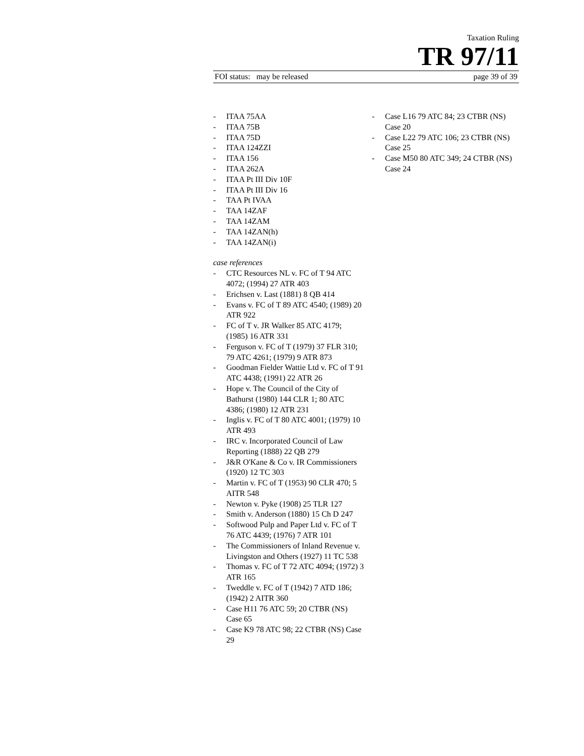Taxation Ruling
TR 97/11
FOI status: may be released page 39 of 39
- ITAA 75AA
- ITAA 75B
- ITAA 75D
- ITAA 124ZZI
- ITAA 156
- ITAA 262A
- ITAA Pt III Div 10F
- ITAA Pt III Div 16
- TAA Pt IVAA
- TAA 14ZAF
- TAA 14ZAM
- TAA 14ZAN(h)
- TAA 14ZAN(i)
case references
- CTC Resources NL v. FC of T 94 ATC 4072; (1994) 27 ATR 403
- Erichsen v. Last (1881) 8 QB 414
- Evans v. FC of T 89 ATC 4540; (1989) 20 ATR 922
- FC of T v. JR Walker 85 ATC 4179; (1985) 16 ATR 331
- Ferguson v. FC of T (1979) 37 FLR 310; 79 ATC 4261; (1979) 9 ATR 873
- Goodman Fielder Wattie Ltd v. FC of T 91 ATC 4438; (1991) 22 ATR 26
- Hope v. The Council of the City of Bathurst (1980) 144 CLR 1; 80 ATC 4386; (1980) 12 ATR 231
- Inglis v. FC of T 80 ATC 4001; (1979) 10 ATR 493
- IRC v. Incorporated Council of Law Reporting (1888) 22 QB 279
- J&R O'Kane & Co v. IR Commissioners (1920) 12 TC 303
- Martin v. FC of T (1953) 90 CLR 470; 5 AITR 548
- Newton v. Pyke (1908) 25 TLR 127
- Smith v. Anderson (1880) 15 Ch D 247
- Softwood Pulp and Paper Ltd v. FC of T 76 ATC 4439; (1976) 7 ATR 101
- The Commissioners of Inland Revenue v. Livingston and Others (1927) 11 TC 538
- Thomas v. FC of T 72 ATC 4094; (1972) 3 ATR 165
- Tweddle v. FC of T (1942) 7 ATD 186; (1942) 2 AITR 360
- Case H11 76 ATC 59; 20 CTBR (NS) Case 65
- Case K9 78 ATC 98; 22 CTBR (NS) Case 29
- Case L16 79 ATC 84; 23 CTBR (NS) Case 20
- Case L22 79 ATC 106; 23 CTBR (NS) Case 25
- Case M50 80 ATC 349; 24 CTBR (NS) Case 24